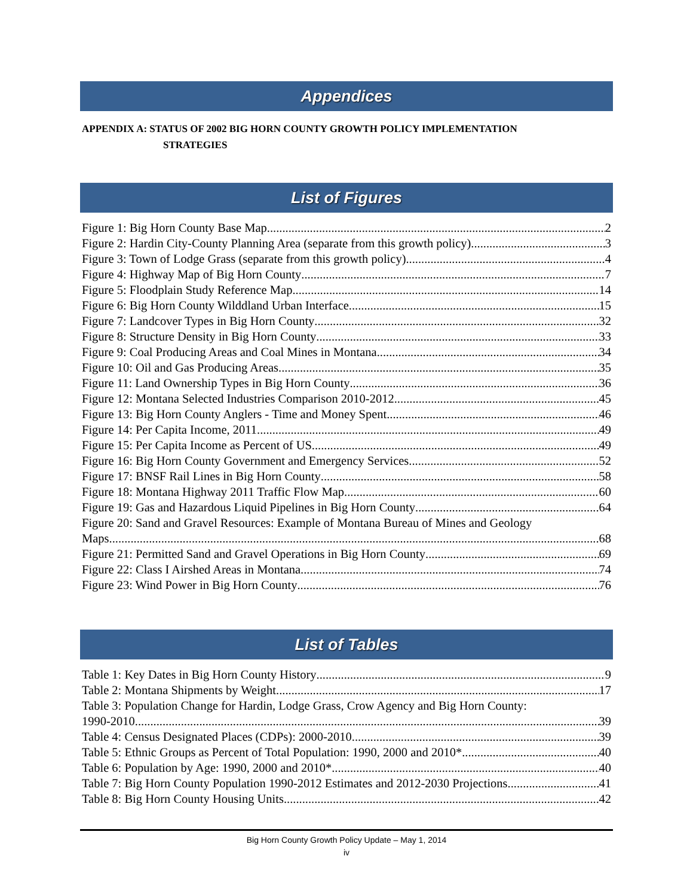Appendices
APPENDIX A: STATUS OF 2002 BIG HORN COUNTY GROWTH POLICY IMPLEMENTATION
STRATEGIES
List of Figures
Figure 1: Big Horn County Base Map 2
Figure 2: Hardin City-County Planning Area (separate from this growth policy) 3
Figure 3: Town of Lodge Grass (separate from this growth policy) 4
Figure 4: Highway Map of Big Horn County 7
Figure 5: Floodplain Study Reference Map 14
Figure 6: Big Horn County Wilddland Urban Interface 15
Figure 7: Landcover Types in Big Horn County 32
Figure 8: Structure Density in Big Horn County 33
Figure 9: Coal Producing Areas and Coal Mines in Montana 34
Figure 10: Oil and Gas Producing Areas 35
Figure 11: Land Ownership Types in Big Horn County 36
Figure 12: Montana Selected Industries Comparison 2010-2012 45
Figure 13: Big Horn County Anglers - Time and Money Spent 46
Figure 14: Per Capita Income, 2011 49
Figure 15: Per Capita Income as Percent of US 49
Figure 16: Big Horn County Government and Emergency Services 52
Figure 17: BNSF Rail Lines in Big Horn County 58
Figure 18: Montana Highway 2011 Traffic Flow Map 60
Figure 19: Gas and Hazardous Liquid Pipelines in Big Horn County 64
Figure 20: Sand and Gravel Resources: Example of Montana Bureau of Mines and Geology
Maps 68
Figure 21: Permitted Sand and Gravel Operations in Big Horn County 69
Figure 22: Class I Airshed Areas in Montana 74
Figure 23: Wind Power in Big Horn County 76
List of Tables
Table 1: Key Dates in Big Horn County History 9
Table 2: Montana Shipments by Weight 17
Table 3: Population Change for Hardin, Lodge Grass, Crow Agency and Big Horn County:
1990-2010 39
Table 4: Census Designated Places (CDPs): 2000-2010 39
Table 5: Ethnic Groups as Percent of Total Population: 1990, 2000 and 2010* 40
Table 6: Population by Age: 1990, 2000 and 2010* 40
Table 7: Big Horn County Population 1990-2012 Estimates and 2012-2030 Projections 41
Table 8: Big Horn County Housing Units 42
Big Horn County Growth Policy Update – May 1, 2014
iv